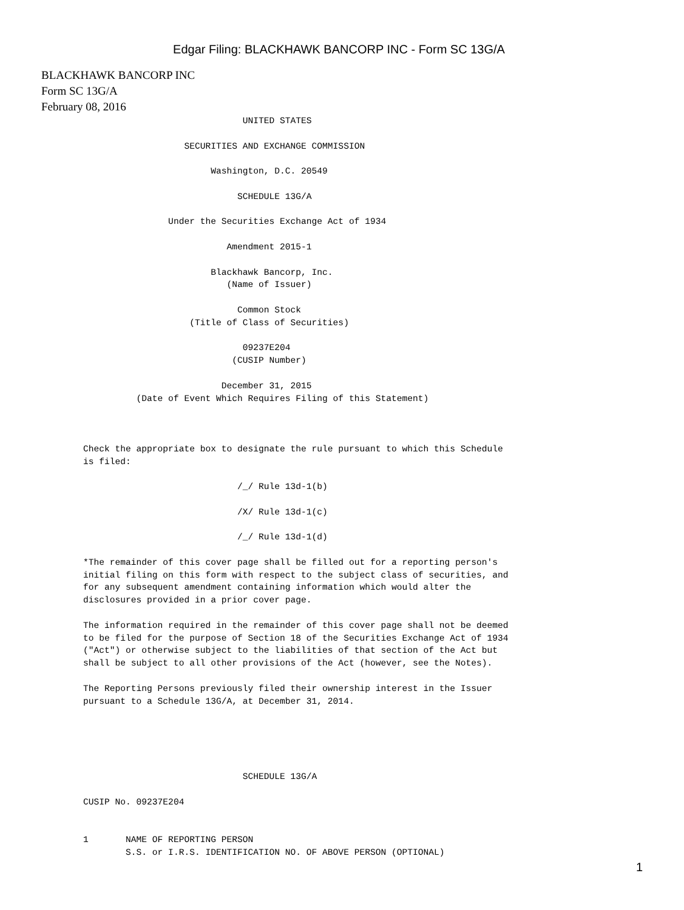Edgar Filing: BLACKHAWK BANCORP INC - Form SC 13G/A
BLACKHAWK BANCORP INC
Form SC 13G/A
February 08, 2016
                              UNITED STATES

                   SECURITIES AND EXCHANGE COMMISSION

                        Washington, D.C. 20549

                             SCHEDULE 13G/A

                Under the Securities Exchange Act of 1934

                           Amendment 2015-1

                        Blackhawk Bancorp, Inc.
                           (Name of Issuer)

                             Common Stock
                    (Title of Class of Securities)

                              09237E204
                            (CUSIP Number)

                          December 31, 2015
          (Date of Event Which Requires Filing of this Statement)



Check the appropriate box to designate the rule pursuant to which this Schedule
is filed:

                             /_/ Rule 13d-1(b)

                             /X/ Rule 13d-1(c)

                             /_/ Rule 13d-1(d)

*The remainder of this cover page shall be filled out for a reporting person's
initial filing on this form with respect to the subject class of securities, and
for any subsequent amendment containing information which would alter the
disclosures provided in a prior cover page.

The information required in the remainder of this cover page shall not be deemed
to be filed for the purpose of Section 18 of the Securities Exchange Act of 1934
("Act") or otherwise subject to the liabilities of that section of the Act but
shall be subject to all other provisions of the Act (however, see the Notes).

The Reporting Persons previously filed their ownership interest in the Issuer
pursuant to a Schedule 13G/A, at December 31, 2014.





                              SCHEDULE 13G/A

CUSIP No. 09237E204


1       NAME OF REPORTING PERSON
        S.S. or I.R.S. IDENTIFICATION NO. OF ABOVE PERSON (OPTIONAL)
1